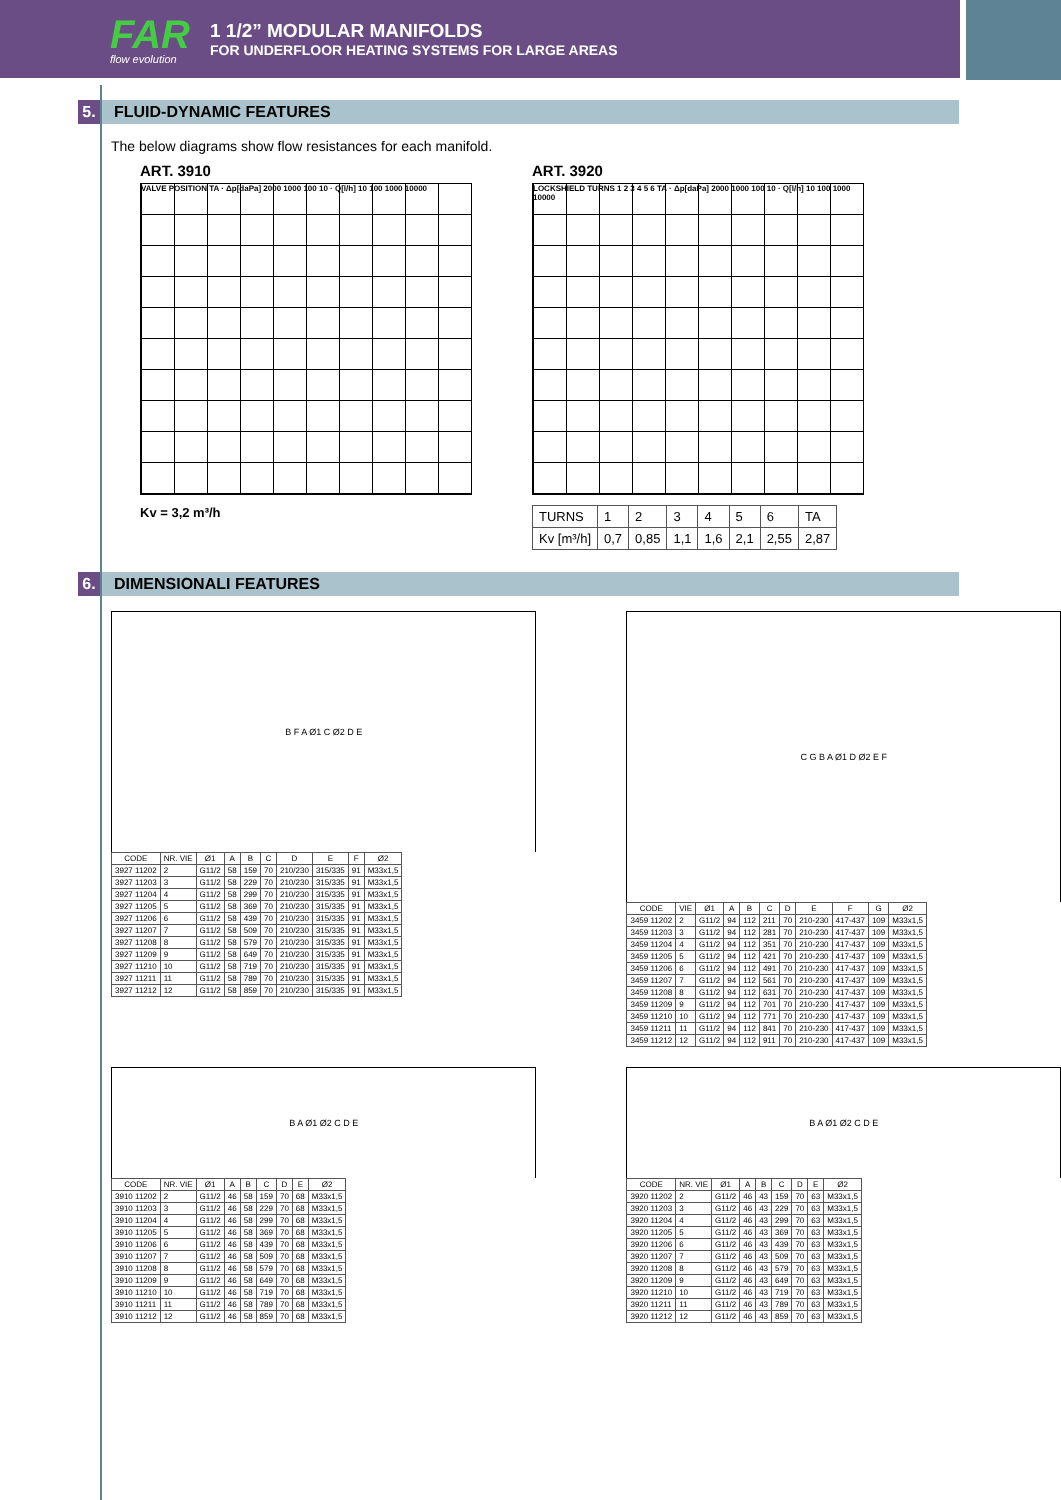FAR
flow evolution
1 1/2” MODULAR MANIFOLDS
FOR UNDERFLOOR HEATING SYSTEMS FOR LARGE AREAS
5. FLUID-DYNAMIC FEATURES
The below diagrams show flow resistances for each manifold.
ART. 3910
VALVE POSITION TA · Δp[daPa] 2000 1000 100 10 · Q[l/h] 10 100 1000 10000
Kv = 3,2 m³/h
ART. 3920
LOCKSHIELD TURNS 1 2 3 4 5 6 TA · Δp[daPa] 2000 1000 100 10 · Q[l/h] 10 100 1000 10000
| TURNS | 1 | 2 | 3 | 4 | 5 | 6 | TA |
| Kv [m³/h] | 0,7 | 0,85 | 1,1 | 1,6 | 2,1 | 2,55 | 2,87 |
6. DIMENSIONALI FEATURES
B F A Ø1 C Ø2 D E
| CODE | NR. VIE | Ø1 | A | B | C | D | E | F | Ø2 |
| --- | --- | --- | --- | --- | --- | --- | --- | --- | --- |
| 3927 11202 | 2 | G11/2 | 58 | 159 | 70 | 210/230 | 315/335 | 91 | M33x1,5 |
| 3927 11203 | 3 | G11/2 | 58 | 229 | 70 | 210/230 | 315/335 | 91 | M33x1,5 |
| 3927 11204 | 4 | G11/2 | 58 | 299 | 70 | 210/230 | 315/335 | 91 | M33x1,5 |
| 3927 11205 | 5 | G11/2 | 58 | 369 | 70 | 210/230 | 315/335 | 91 | M33x1,5 |
| 3927 11206 | 6 | G11/2 | 58 | 439 | 70 | 210/230 | 315/335 | 91 | M33x1,5 |
| 3927 11207 | 7 | G11/2 | 58 | 509 | 70 | 210/230 | 315/335 | 91 | M33x1,5 |
| 3927 11208 | 8 | G11/2 | 58 | 579 | 70 | 210/230 | 315/335 | 91 | M33x1,5 |
| 3927 11209 | 9 | G11/2 | 58 | 649 | 70 | 210/230 | 315/335 | 91 | M33x1,5 |
| 3927 11210 | 10 | G11/2 | 58 | 719 | 70 | 210/230 | 315/335 | 91 | M33x1,5 |
| 3927 11211 | 11 | G11/2 | 58 | 789 | 70 | 210/230 | 315/335 | 91 | M33x1,5 |
| 3927 11212 | 12 | G11/2 | 58 | 859 | 70 | 210/230 | 315/335 | 91 | M33x1,5 |
C G B A Ø1 D Ø2 E F
| CODE | VIE | Ø1 | A | B | C | D | E | F | G | Ø2 |
| --- | --- | --- | --- | --- | --- | --- | --- | --- | --- | --- |
| 3459 11202 | 2 | G11/2 | 94 | 112 | 211 | 70 | 210-230 | 417-437 | 109 | M33x1,5 |
| 3459 11203 | 3 | G11/2 | 94 | 112 | 281 | 70 | 210-230 | 417-437 | 109 | M33x1,5 |
| 3459 11204 | 4 | G11/2 | 94 | 112 | 351 | 70 | 210-230 | 417-437 | 109 | M33x1,5 |
| 3459 11205 | 5 | G11/2 | 94 | 112 | 421 | 70 | 210-230 | 417-437 | 109 | M33x1,5 |
| 3459 11206 | 6 | G11/2 | 94 | 112 | 491 | 70 | 210-230 | 417-437 | 109 | M33x1,5 |
| 3459 11207 | 7 | G11/2 | 94 | 112 | 561 | 70 | 210-230 | 417-437 | 109 | M33x1,5 |
| 3459 11208 | 8 | G11/2 | 94 | 112 | 631 | 70 | 210-230 | 417-437 | 109 | M33x1,5 |
| 3459 11209 | 9 | G11/2 | 94 | 112 | 701 | 70 | 210-230 | 417-437 | 109 | M33x1,5 |
| 3459 11210 | 10 | G11/2 | 94 | 112 | 771 | 70 | 210-230 | 417-437 | 109 | M33x1,5 |
| 3459 11211 | 11 | G11/2 | 94 | 112 | 841 | 70 | 210-230 | 417-437 | 109 | M33x1,5 |
| 3459 11212 | 12 | G11/2 | 94 | 112 | 911 | 70 | 210-230 | 417-437 | 109 | M33x1,5 |
B A Ø1 Ø2 C D E
| CODE | NR. VIE | Ø1 | A | B | C | D | E | Ø2 |
| --- | --- | --- | --- | --- | --- | --- | --- | --- |
| 3910 11202 | 2 | G11/2 | 46 | 58 | 159 | 70 | 68 | M33x1,5 |
| 3910 11203 | 3 | G11/2 | 46 | 58 | 229 | 70 | 68 | M33x1,5 |
| 3910 11204 | 4 | G11/2 | 46 | 58 | 299 | 70 | 68 | M33x1,5 |
| 3910 11205 | 5 | G11/2 | 46 | 58 | 369 | 70 | 68 | M33x1,5 |
| 3910 11206 | 6 | G11/2 | 46 | 58 | 439 | 70 | 68 | M33x1,5 |
| 3910 11207 | 7 | G11/2 | 46 | 58 | 509 | 70 | 68 | M33x1,5 |
| 3910 11208 | 8 | G11/2 | 46 | 58 | 579 | 70 | 68 | M33x1,5 |
| 3910 11209 | 9 | G11/2 | 46 | 58 | 649 | 70 | 68 | M33x1,5 |
| 3910 11210 | 10 | G11/2 | 46 | 58 | 719 | 70 | 68 | M33x1,5 |
| 3910 11211 | 11 | G11/2 | 46 | 58 | 789 | 70 | 68 | M33x1,5 |
| 3910 11212 | 12 | G11/2 | 46 | 58 | 859 | 70 | 68 | M33x1,5 |
B A Ø1 Ø2 C D E
| CODE | NR. VIE | Ø1 | A | B | C | D | E | Ø2 |
| --- | --- | --- | --- | --- | --- | --- | --- | --- |
| 3920 11202 | 2 | G11/2 | 46 | 43 | 159 | 70 | 63 | M33x1,5 |
| 3920 11203 | 3 | G11/2 | 46 | 43 | 229 | 70 | 63 | M33x1,5 |
| 3920 11204 | 4 | G11/2 | 46 | 43 | 299 | 70 | 63 | M33x1,5 |
| 3920 11205 | 5 | G11/2 | 46 | 43 | 369 | 70 | 63 | M33x1,5 |
| 3920 11206 | 6 | G11/2 | 46 | 43 | 439 | 70 | 63 | M33x1,5 |
| 3920 11207 | 7 | G11/2 | 46 | 43 | 509 | 70 | 63 | M33x1,5 |
| 3920 11208 | 8 | G11/2 | 46 | 43 | 579 | 70 | 63 | M33x1,5 |
| 3920 11209 | 9 | G11/2 | 46 | 43 | 649 | 70 | 63 | M33x1,5 |
| 3920 11210 | 10 | G11/2 | 46 | 43 | 719 | 70 | 63 | M33x1,5 |
| 3920 11211 | 11 | G11/2 | 46 | 43 | 789 | 70 | 63 | M33x1,5 |
| 3920 11212 | 12 | G11/2 | 46 | 43 | 859 | 70 | 63 | M33x1,5 |